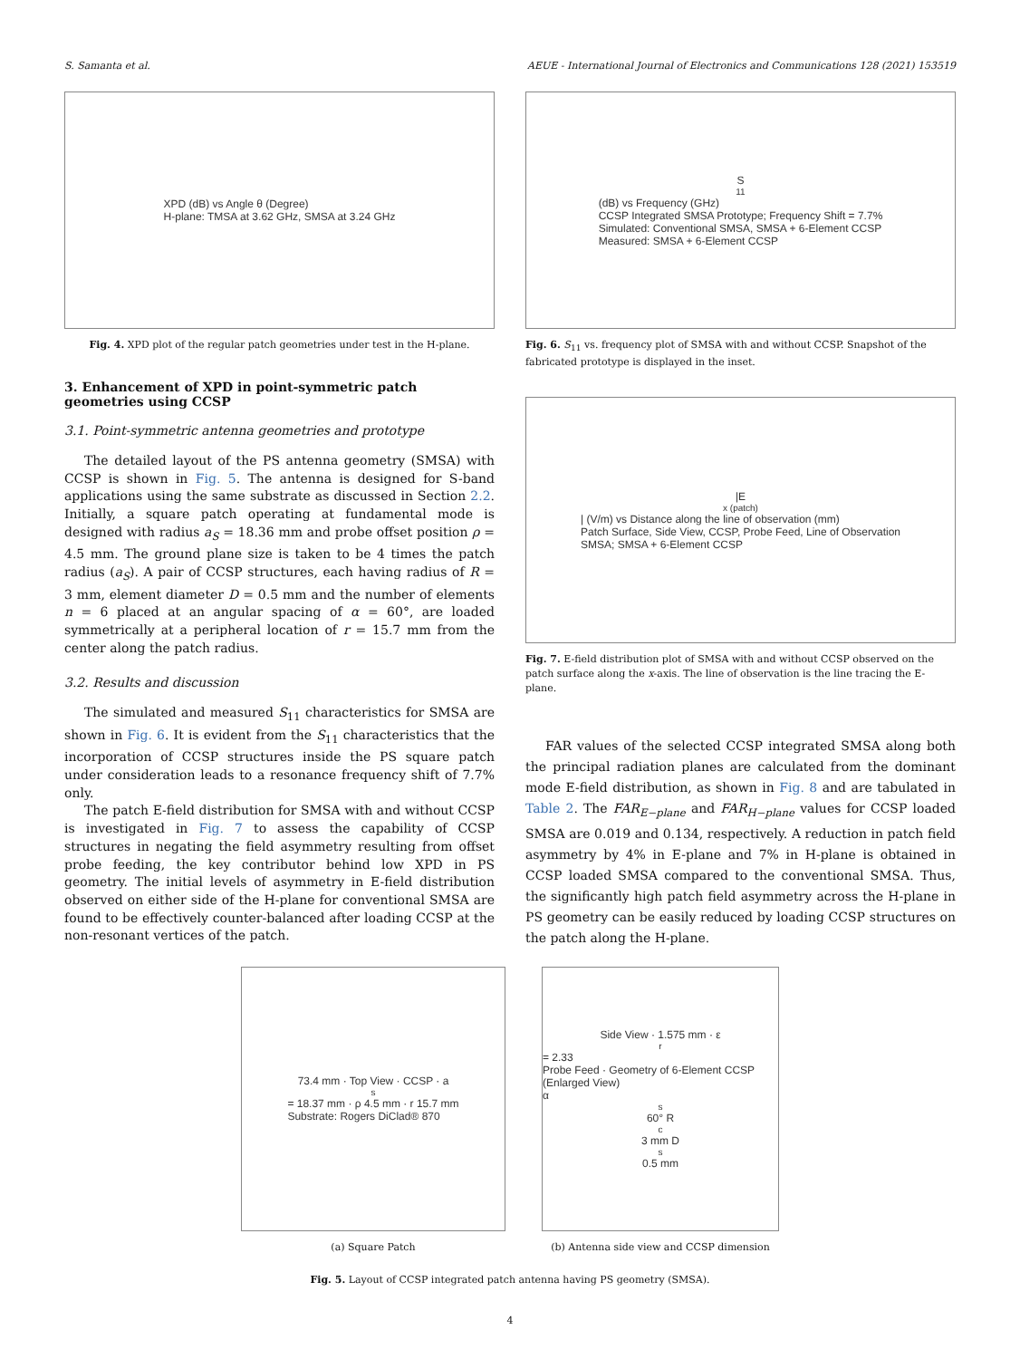S. Samanta et al. AEUE - International Journal of Electronics and Communications 128 (2021) 153519
XPD (dB) vs Angle θ (Degree)
H-plane: TMSA at 3.62 GHz, SMSA at 3.24 GHz
Fig. 4. XPD plot of the regular patch geometries under test in the H-plane.
3. Enhancement of XPD in point-symmetric patch geometries using CCSP
3.1. Point-symmetric antenna geometries and prototype
The detailed layout of the PS antenna geometry (SMSA) with CCSP is shown in Fig. 5. The antenna is designed for S-band applications using the same substrate as discussed in Section 2.2. Initially, a square patch operating at fundamental mode is designed with radius a<sub>S</sub> = 18.36 mm and probe offset position ρ = 4.5 mm. The ground plane size is taken to be 4 times the patch radius (a<sub>S</sub>). A pair of CCSP structures, each having radius of R = 3 mm, element diameter D = 0.5 mm and the number of elements n = 6 placed at an angular spacing of α = 60°, are loaded symmetrically at a peripheral location of r = 15.7 mm from the center along the patch radius.
3.2. Results and discussion
The simulated and measured S<sub>11</sub> characteristics for SMSA are shown in Fig. 6. It is evident from the S<sub>11</sub> characteristics that the incorporation of CCSP structures inside the PS square patch under consideration leads to a resonance frequency shift of 7.7% only.
The patch E-field distribution for SMSA with and without CCSP is investigated in Fig. 7 to assess the capability of CCSP structures in negating the field asymmetry resulting from offset probe feeding, the key contributor behind low XPD in PS geometry. The initial levels of asymmetry in E-field distribution observed on either side of the H-plane for conventional SMSA are found to be effectively counter-balanced after loading CCSP at the non-resonant vertices of the patch.
S<sub>11</sub> (dB) vs Frequency (GHz)
CCSP Integrated SMSA Prototype; Frequency Shift = 7.7%
Simulated: Conventional SMSA, SMSA + 6-Element CCSP
Measured: SMSA + 6-Element CCSP
Fig. 6. S<sub>11</sub> vs. frequency plot of SMSA with and without CCSP. Snapshot of the fabricated prototype is displayed in the inset.
|E<sub>x (patch)</sub>| (V/m) vs Distance along the line of observation (mm)
Patch Surface, Side View, CCSP, Probe Feed, Line of Observation
SMSA; SMSA + 6-Element CCSP
Fig. 7. E-field distribution plot of SMSA with and without CCSP observed on the patch surface along the x-axis. The line of observation is the line tracing the E-plane.
FAR values of the selected CCSP integrated SMSA along both the principal radiation planes are calculated from the dominant mode E-field distribution, as shown in Fig. 8 and are tabulated in Table 2. The FAR<sub>E−plane</sub> and FAR<sub>H−plane</sub> values for CCSP loaded SMSA are 0.019 and 0.134, respectively. A reduction in patch field asymmetry by 4% in E-plane and 7% in H-plane is obtained in CCSP loaded SMSA compared to the conventional SMSA. Thus, the significantly high patch field asymmetry across the H-plane in PS geometry can be easily reduced by loading CCSP structures on the patch along the H-plane.
73.4 mm · Top View · CCSP · a<sub>s</sub> = 18.37 mm · ρ 4.5 mm · r 15.7 mm
Substrate: Rogers DiClad® 870
(a) Square Patch
Side View · 1.575 mm · ε<sub>r</sub> = 2.33
Probe Feed · Geometry of 6-Element CCSP (Enlarged View)
α<sub>s</sub> 60° R<sub>c</sub> 3 mm D<sub>s</sub> 0.5 mm
(b) Antenna side view and CCSP dimension
Fig. 5. Layout of CCSP integrated patch antenna having PS geometry (SMSA).
4